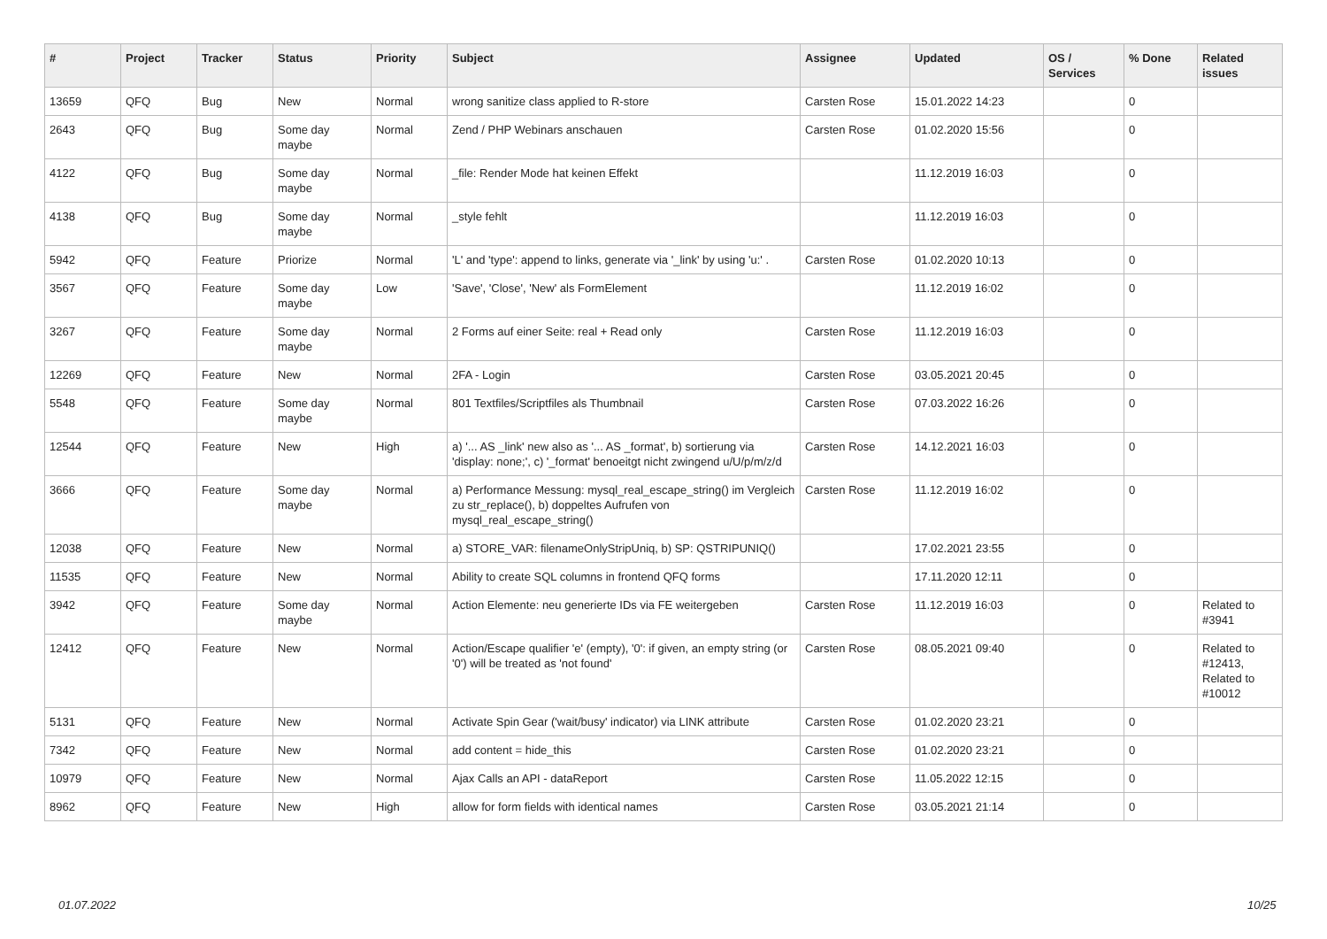| # | Project | Tracker | Status | Priority | Subject | Assignee | Updated | OS / Services | % Done | Related issues |
| --- | --- | --- | --- | --- | --- | --- | --- | --- | --- | --- |
| 13659 | QFQ | Bug | New | Normal | wrong sanitize class applied to R-store | Carsten Rose | 15.01.2022 14:23 | | 0 | |
| 2643 | QFQ | Bug | Some day maybe | Normal | Zend / PHP Webinars anschauen | Carsten Rose | 01.02.2020 15:56 | | 0 | |
| 4122 | QFQ | Bug | Some day maybe | Normal | _file: Render Mode hat keinen Effekt | | 11.12.2019 16:03 | | 0 | |
| 4138 | QFQ | Bug | Some day maybe | Normal | _style fehlt | | 11.12.2019 16:03 | | 0 | |
| 5942 | QFQ | Feature | Priorize | Normal | 'L' and 'type': append to links, generate via '_link' by using 'u:' . | Carsten Rose | 01.02.2020 10:13 | | 0 | |
| 3567 | QFQ | Feature | Some day maybe | Low | 'Save', 'Close', 'New' als FormElement | | 11.12.2019 16:02 | | 0 | |
| 3267 | QFQ | Feature | Some day maybe | Normal | 2 Forms auf einer Seite: real + Read only | Carsten Rose | 11.12.2019 16:03 | | 0 | |
| 12269 | QFQ | Feature | New | Normal | 2FA - Login | Carsten Rose | 03.05.2021 20:45 | | 0 | |
| 5548 | QFQ | Feature | Some day maybe | Normal | 801 Textfiles/Scriptfiles als Thumbnail | Carsten Rose | 07.03.2022 16:26 | | 0 | |
| 12544 | QFQ | Feature | New | High | a) '... AS _link' new also as '... AS _format', b) sortierung via 'display: none;', c) '_format' benoeitgt nicht zwingend u/U/p/m/z/d | Carsten Rose | 14.12.2021 16:03 | | 0 | |
| 3666 | QFQ | Feature | Some day maybe | Normal | a) Performance Messung: mysql_real_escape_string() im Vergleich zu str_replace(), b) doppeltes Aufrufen von mysql_real_escape_string() | Carsten Rose | 11.12.2019 16:02 | | 0 | |
| 12038 | QFQ | Feature | New | Normal | a) STORE_VAR: filenameOnlyStripUniq, b) SP: QSTRIPUNIQ() | | 17.02.2021 23:55 | | 0 | |
| 11535 | QFQ | Feature | New | Normal | Ability to create SQL columns in frontend QFQ forms | | 17.11.2020 12:11 | | 0 | |
| 3942 | QFQ | Feature | Some day maybe | Normal | Action Elemente: neu generierte IDs via FE weitergeben | Carsten Rose | 11.12.2019 16:03 | | 0 | Related to #3941 |
| 12412 | QFQ | Feature | New | Normal | Action/Escape qualifier 'e' (empty), '0': if given, an empty string (or '0') will be treated as 'not found' | Carsten Rose | 08.05.2021 09:40 | | 0 | Related to #12413, Related to #10012 |
| 5131 | QFQ | Feature | New | Normal | Activate Spin Gear ('wait/busy' indicator) via LINK attribute | Carsten Rose | 01.02.2020 23:21 | | 0 | |
| 7342 | QFQ | Feature | New | Normal | add content = hide_this | Carsten Rose | 01.02.2020 23:21 | | 0 | |
| 10979 | QFQ | Feature | New | Normal | Ajax Calls an API - dataReport | Carsten Rose | 11.05.2022 12:15 | | 0 | |
| 8962 | QFQ | Feature | New | High | allow for form fields with identical names | Carsten Rose | 03.05.2021 21:14 | | 0 | |
01.07.2022 10/25